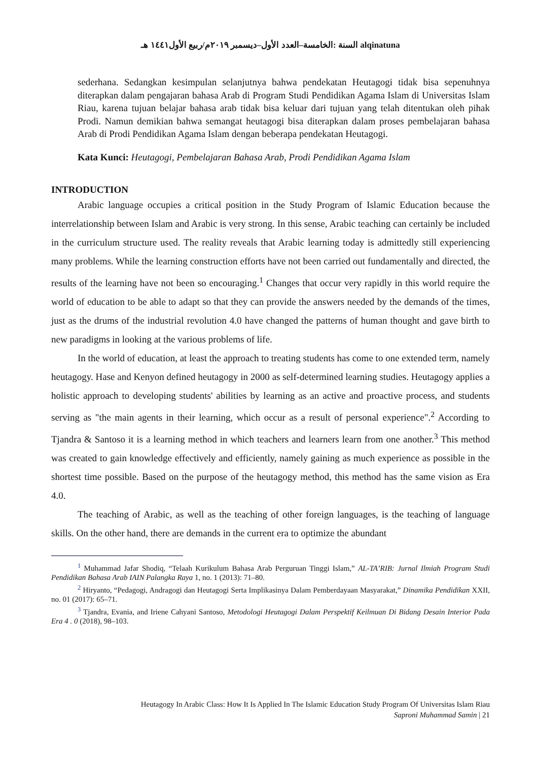alqinatuna السنة :الخامسة–العدد الأول–ديسمبر ٢٠١٩م/ربيع الأول١٤٤١ هـ
sederhana. Sedangkan kesimpulan selanjutnya bahwa pendekatan Heutagogi tidak bisa sepenuhnya diterapkan dalam pengajaran bahasa Arab di Program Studi Pendidikan Agama Islam di Universitas Islam Riau, karena tujuan belajar bahasa arab tidak bisa keluar dari tujuan yang telah ditentukan oleh pihak Prodi. Namun demikian bahwa semangat heutagogi bisa diterapkan dalam proses pembelajaran bahasa Arab di Prodi Pendidikan Agama Islam dengan beberapa pendekatan Heutagogi.
Kata Kunci: Heutagogi, Pembelajaran Bahasa Arab, Prodi Pendidikan Agama Islam
INTRODUCTION
Arabic language occupies a critical position in the Study Program of Islamic Education because the interrelationship between Islam and Arabic is very strong. In this sense, Arabic teaching can certainly be included in the curriculum structure used. The reality reveals that Arabic learning today is admittedly still experiencing many problems. While the learning construction efforts have not been carried out fundamentally and directed, the results of the learning have not been so encouraging.<sup>1</sup> Changes that occur very rapidly in this world require the world of education to be able to adapt so that they can provide the answers needed by the demands of the times, just as the drums of the industrial revolution 4.0 have changed the patterns of human thought and gave birth to new paradigms in looking at the various problems of life.
In the world of education, at least the approach to treating students has come to one extended term, namely heutagogy. Hase and Kenyon defined heutagogy in 2000 as self-determined learning studies. Heutagogy applies a holistic approach to developing students' abilities by learning as an active and proactive process, and students serving as "the main agents in their learning, which occur as a result of personal experience".<sup>2</sup> According to Tjandra & Santoso it is a learning method in which teachers and learners learn from one another.<sup>3</sup> This method was created to gain knowledge effectively and efficiently, namely gaining as much experience as possible in the shortest time possible. Based on the purpose of the heutagogy method, this method has the same vision as Era 4.0.
The teaching of Arabic, as well as the teaching of other foreign languages, is the teaching of language skills. On the other hand, there are demands in the current era to optimize the abundant
<sup>1</sup> Muhammad Jafar Shodiq, “Telaah Kurikulum Bahasa Arab Perguruan Tinggi Islam,” AL-TA’RIB: Jurnal Ilmiah Program Studi Pendidikan Bahasa Arab IAIN Palangka Raya 1, no. 1 (2013): 71–80.
<sup>2</sup> Hiryanto, “Pedagogi, Andragogi dan Heutagogi Serta Implikasinya Dalam Pemberdayaan Masyarakat,” Dinamika Pendidikan XXII, no. 01 (2017): 65–71.
<sup>3</sup> Tjandra, Evania, and Iriene Cahyani Santoso, Metodologi Heutagogi Dalam Perspektif Keilmuan Di Bidang Desain Interior Pada Era 4 . 0 (2018), 98–103.
Heutagogy In Arabic Class: How It Is Applied In The Islamic Education Study Program Of Universitas Islam Riau
Saproni Muhammad Samin | 21